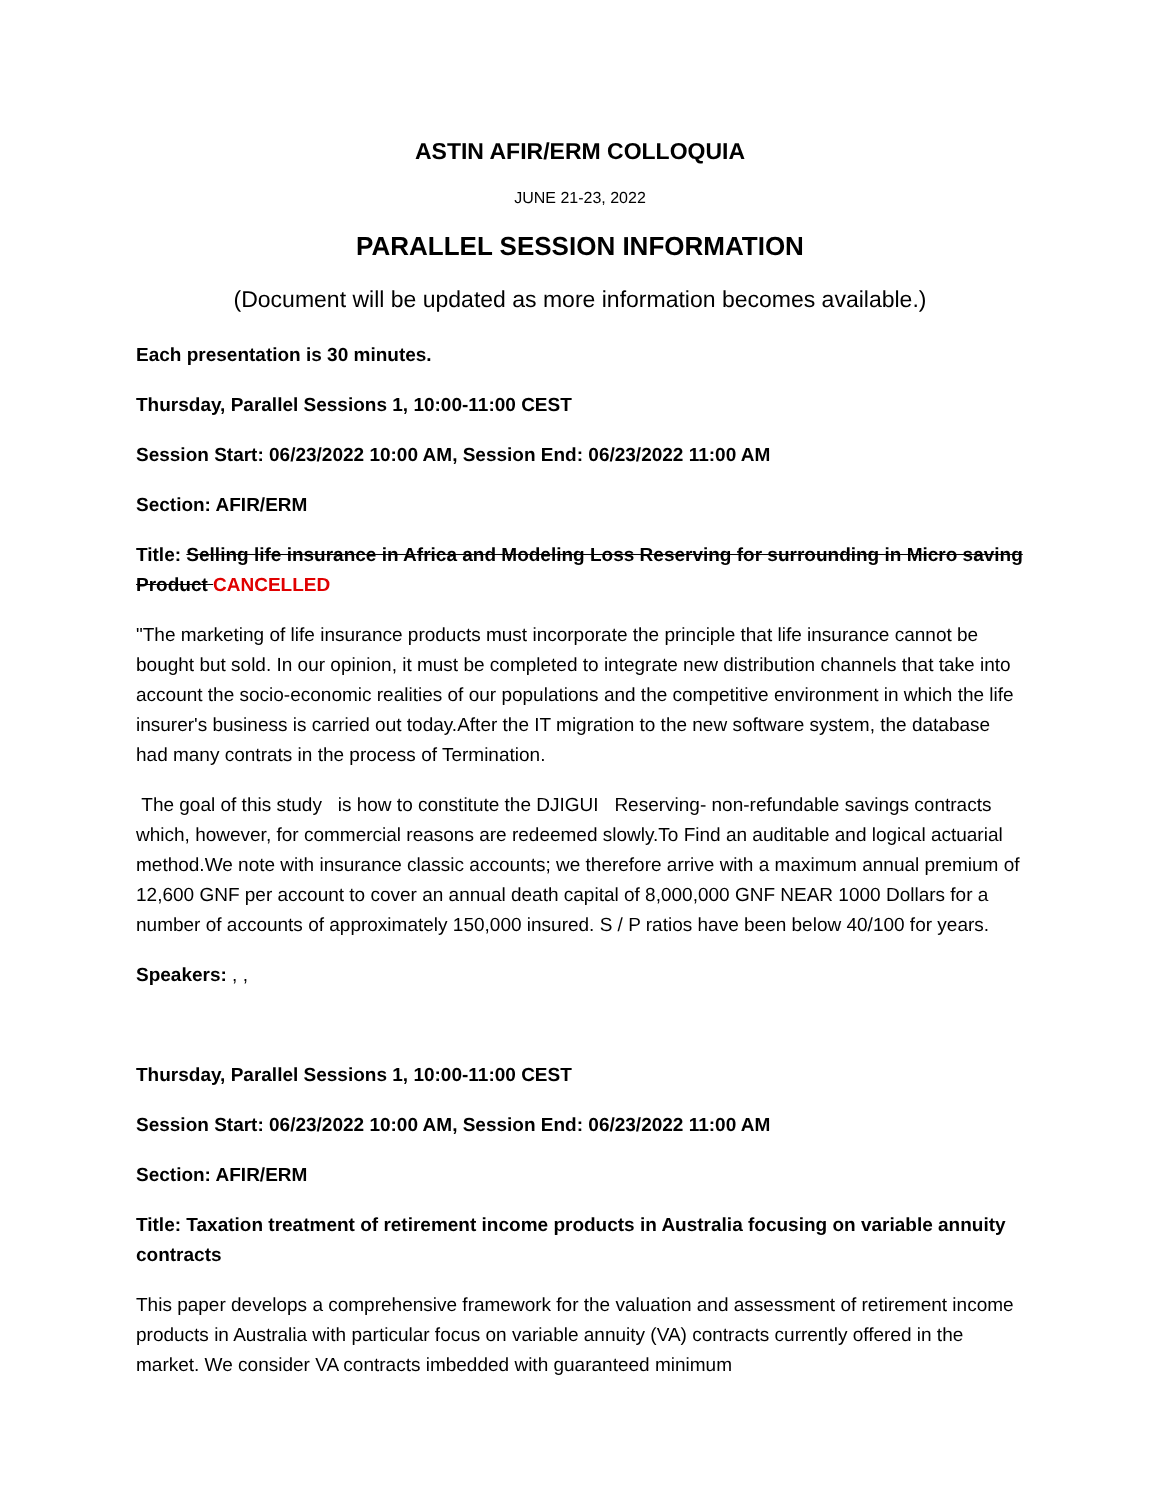ASTIN AFIR/ERM COLLOQUIA
JUNE 21-23, 2022
PARALLEL SESSION INFORMATION
(Document will be updated as more information becomes available.)
Each presentation is 30 minutes.
Thursday, Parallel Sessions 1, 10:00-11:00 CEST
Session Start: 06/23/2022 10:00 AM, Session End: 06/23/2022 11:00 AM
Section: AFIR/ERM
Title: Selling life insurance in Africa and Modeling Loss Reserving for surrounding in Micro saving Product CANCELLED
"The marketing of life insurance products must incorporate the principle that life insurance cannot be bought but sold. In our opinion, it must be completed to integrate new distribution channels that take into account the socio-economic realities of our populations and the competitive environment in which the life insurer's business is carried out today.After the IT migration to the new software system, the database had many contrats in the process of Termination.
The goal of this study is how to constitute the DJIGUI Reserving- non-refundable savings contracts which, however, for commercial reasons are redeemed slowly.To Find an auditable and logical actuarial method.We note with insurance classic accounts; we therefore arrive with a maximum annual premium of 12,600 GNF per account to cover an annual death capital of 8,000,000 GNF NEAR 1000 Dollars for a number of accounts of approximately 150,000 insured. S / P ratios have been below 40/100 for years.
Speakers: , ,
Thursday, Parallel Sessions 1, 10:00-11:00 CEST
Session Start: 06/23/2022 10:00 AM, Session End: 06/23/2022 11:00 AM
Section: AFIR/ERM
Title: Taxation treatment of retirement income products in Australia focusing on variable annuity contracts
This paper develops a comprehensive framework for the valuation and assessment of retirement income products in Australia with particular focus on variable annuity (VA) contracts currently offered in the market. We consider VA contracts imbedded with guaranteed minimum